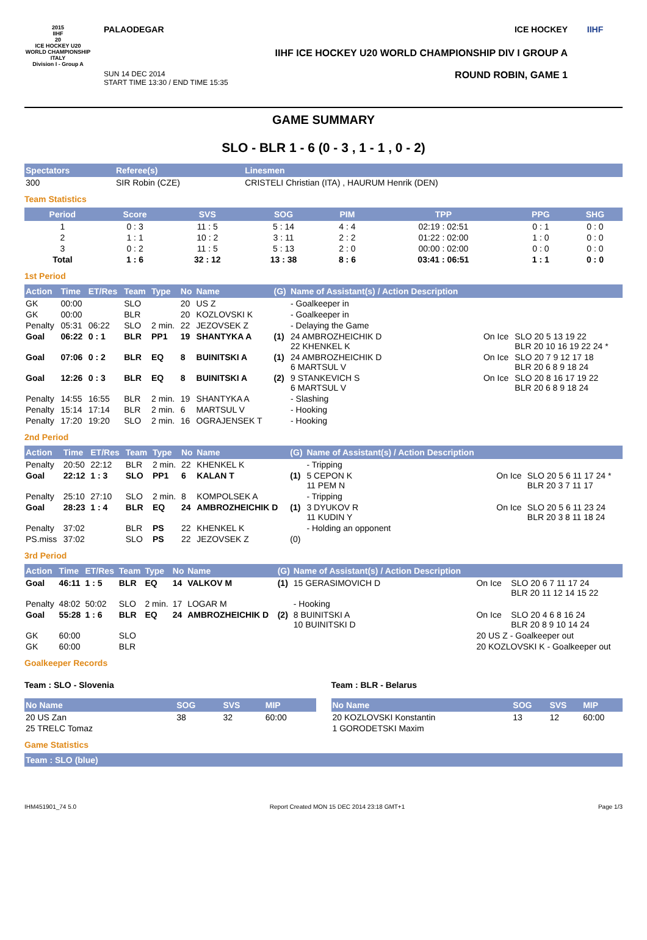2015
IIHF
20
ICE HOCKEY U20 WORLD CHAMPIONSHIP ITALY
Division I - Group A
PALAODEGAR ICE HOCKEY
IIHF ICE HOCKEY U20 WORLD CHAMPIONSHIP DIV I GROUP A
SUN 14 DEC 2014
START TIME 13:30 / END TIME 15:35 ROUND ROBIN, GAME 1
IIHF
GAME SUMMARY
SLO - BLR 1 - 6 (0 - 3 , 1 - 1 , 0 - 2)
| Spectators | Referee(s) | Linesmen |
| --- | --- | --- |
| 300 | SIR Robin (CZE) | CRISTELI Christian (ITA) , HAURUM Henrik (DEN) |
Team Statistics
| Period | Score | SVS | SOG | PIM | TPP | PPG | SHG |
| --- | --- | --- | --- | --- | --- | --- | --- |
| 1 | 0 : 3 | 11 : 5 | 5 : 14 | 4 : 4 | 02:19 : 02:51 | 0 : 1 | 0 : 0 |
| 2 | 1 : 1 | 10 : 2 | 3 : 11 | 2 : 2 | 01:22 : 02:00 | 1 : 0 | 0 : 0 |
| 3 | 0 : 2 | 11 : 5 | 5 : 13 | 2 : 0 | 00:00 : 02:00 | 0 : 0 | 0 : 0 |
| Total | 1 : 6 | 32 : 12 | 13 : 38 | 8 : 6 | 03:41 : 06:51 | 1 : 1 | 0 : 0 |
1st Period
| Action | Time | ET/Res | Team | Type | No | Name | (G) | Name of Assistant(s) / Action Description | | |
| --- | --- | --- | --- | --- | --- | --- | --- | --- | --- | --- |
| GK | 00:00 | | SLO | | 20 | US Z | | - Goalkeeper in | | |
| GK | 00:00 | | BLR | | 20 | KOZLOVSKI K | | - Goalkeeper in | | |
| Penalty | 05:31 | 06:22 | SLO | 2 min. | 22 | JEZOVSEK Z | | - Delaying the Game | | |
| Goal | 06:22 | 0 : 1 | BLR | PP1 | 19 | SHANTYKA A | (1) | 24 AMBROZHEICHIK D 22 KHENKEL K | On Ice | SLO 20 5 13 19 22 BLR 20 10 16 19 22 24 * |
| Goal | 07:06 | 0 : 2 | BLR | EQ | 8 | BUINITSKI A | (1) | 24 AMBROZHEICHIK D 6 MARTSUL V | On Ice | SLO 20 7 9 12 17 18 BLR 20 6 8 9 18 24 |
| Goal | 12:26 | 0 : 3 | BLR | EQ | 8 | BUINITSKI A | (2) | 9 STANKEVICH S 6 MARTSUL V | On Ice | SLO 20 8 16 17 19 22 BLR 20 6 8 9 18 24 |
| Penalty | 14:55 | 16:55 | BLR | 2 min. | 19 | SHANTYKA A | | - Slashing | | |
| Penalty | 15:14 | 17:14 | BLR | 2 min. | 6 | MARTSUL V | | - Hooking | | |
| Penalty | 17:20 | 19:20 | SLO | 2 min. | 16 | OGRAJENSEK T | | - Hooking | | |
2nd Period
| Action | Time | ET/Res | Team | Type | No | Name | (G) | Name of Assistant(s) / Action Description | | |
| --- | --- | --- | --- | --- | --- | --- | --- | --- | --- | --- |
| Penalty | 20:50 | 22:12 | BLR | 2 min. | 22 | KHENKEL K | | - Tripping | | |
| Goal | 22:12 | 1 : 3 | SLO | PP1 | 6 | KALAN T | (1) | 5 CEPON K 11 PEM N | On Ice | SLO 20 5 6 11 17 24 * BLR 20 3 7 11 17 |
| Penalty | 25:10 | 27:10 | SLO | 2 min. | 8 | KOMPOLSEK A | | - Tripping | | |
| Goal | 28:23 | 1 : 4 | BLR | EQ | 24 | AMBROZHEICHIK D | (1) | 3 DYUKOV R 11 KUDIN Y | On Ice | SLO 20 5 6 11 23 24 BLR 20 3 8 11 18 24 |
| Penalty | 37:02 | | BLR | PS | 22 | KHENKEL K | | - Holding an opponent | | |
| PS.miss | 37:02 | | SLO | PS | 22 | JEZOVSEK Z | (0) | | | |
3rd Period
| Action | Time | ET/Res | Team | Type | No | Name | (G) | Name of Assistant(s) / Action Description | | |
| --- | --- | --- | --- | --- | --- | --- | --- | --- | --- | --- |
| Goal | 46:11 | 1 : 5 | BLR | EQ | 14 | VALKOV M | (1) | 15 GERASIMOVICH D | On Ice | SLO 20 6 7 11 17 24 BLR 20 11 12 14 15 22 |
| Penalty | 48:02 | 50:02 | SLO | 2 min. | 17 | LOGAR M | | - Hooking | | |
| Goal | 55:28 | 1 : 6 | BLR | EQ | 24 | AMBROZHEICHIK D | (2) | 8 BUINITSKI A 10 BUINITSKI D | On Ice | SLO 20 4 6 8 16 24 BLR 20 8 9 10 14 24 |
| GK | 60:00 | | SLO | | | | | | 20 US Z - Goalkeeper out | |
| GK | 60:00 | | BLR | | | | | | 20 KOZLOVSKI K - Goalkeeper out | |
Goalkeeper Records
Team : SLO - Slovenia
| No Name | SOG | SVS | MIP |
| --- | --- | --- | --- |
| 20 US Zan | 38 | 32 | 60:00 |
| 25 TRELC Tomaz | | | |
Team : BLR - Belarus
| No Name | SOG | SVS | MIP |
| --- | --- | --- | --- |
| 20 KOZLOVSKI Konstantin | 13 | 12 | 60:00 |
| 1 GORODETSKI Maxim | | | |
Game Statistics
| Team : SLO (blue) |
| --- |
IHM451901_74 5.0 Report Created MON 15 DEC 2014 23:18 GMT+1 Page 1/3